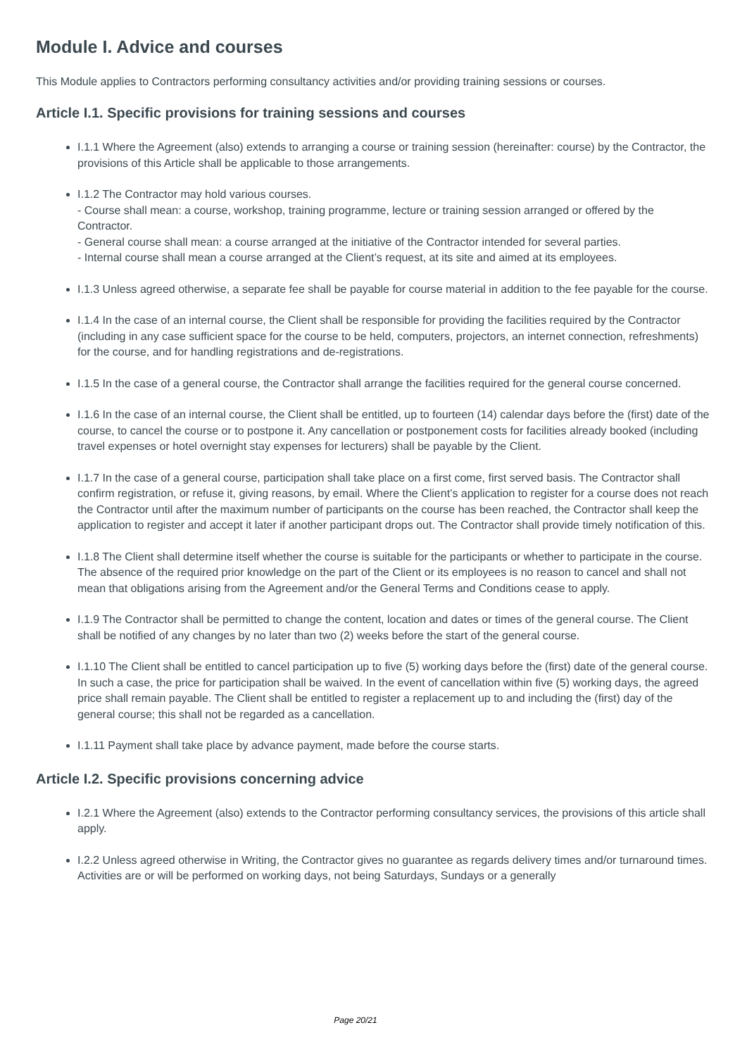Module I. Advice and courses
This Module applies to Contractors performing consultancy activities and/or providing training sessions or courses.
Article I.1. Specific provisions for training sessions and courses
I.1.1 Where the Agreement (also) extends to arranging a course or training session (hereinafter: course) by the Contractor, the provisions of this Article shall be applicable to those arrangements.
I.1.2 The Contractor may hold various courses.
- Course shall mean: a course, workshop, training programme, lecture or training session arranged or offered by the Contractor.
- General course shall mean: a course arranged at the initiative of the Contractor intended for several parties.
- Internal course shall mean a course arranged at the Client’s request, at its site and aimed at its employees.
I.1.3 Unless agreed otherwise, a separate fee shall be payable for course material in addition to the fee payable for the course.
I.1.4 In the case of an internal course, the Client shall be responsible for providing the facilities required by the Contractor (including in any case sufficient space for the course to be held, computers, projectors, an internet connection, refreshments) for the course, and for handling registrations and de-registrations.
I.1.5 In the case of a general course, the Contractor shall arrange the facilities required for the general course concerned.
I.1.6 In the case of an internal course, the Client shall be entitled, up to fourteen (14) calendar days before the (first) date of the course, to cancel the course or to postpone it. Any cancellation or postponement costs for facilities already booked (including travel expenses or hotel overnight stay expenses for lecturers) shall be payable by the Client.
I.1.7 In the case of a general course, participation shall take place on a first come, first served basis. The Contractor shall confirm registration, or refuse it, giving reasons, by email. Where the Client’s application to register for a course does not reach the Contractor until after the maximum number of participants on the course has been reached, the Contractor shall keep the application to register and accept it later if another participant drops out. The Contractor shall provide timely notification of this.
I.1.8 The Client shall determine itself whether the course is suitable for the participants or whether to participate in the course. The absence of the required prior knowledge on the part of the Client or its employees is no reason to cancel and shall not mean that obligations arising from the Agreement and/or the General Terms and Conditions cease to apply.
I.1.9 The Contractor shall be permitted to change the content, location and dates or times of the general course. The Client shall be notified of any changes by no later than two (2) weeks before the start of the general course.
I.1.10 The Client shall be entitled to cancel participation up to five (5) working days before the (first) date of the general course. In such a case, the price for participation shall be waived. In the event of cancellation within five (5) working days, the agreed price shall remain payable. The Client shall be entitled to register a replacement up to and including the (first) day of the general course; this shall not be regarded as a cancellation.
I.1.11 Payment shall take place by advance payment, made before the course starts.
Article I.2. Specific provisions concerning advice
I.2.1 Where the Agreement (also) extends to the Contractor performing consultancy services, the provisions of this article shall apply.
I.2.2 Unless agreed otherwise in Writing, the Contractor gives no guarantee as regards delivery times and/or turnaround times. Activities are or will be performed on working days, not being Saturdays, Sundays or a generally
Page 20/21